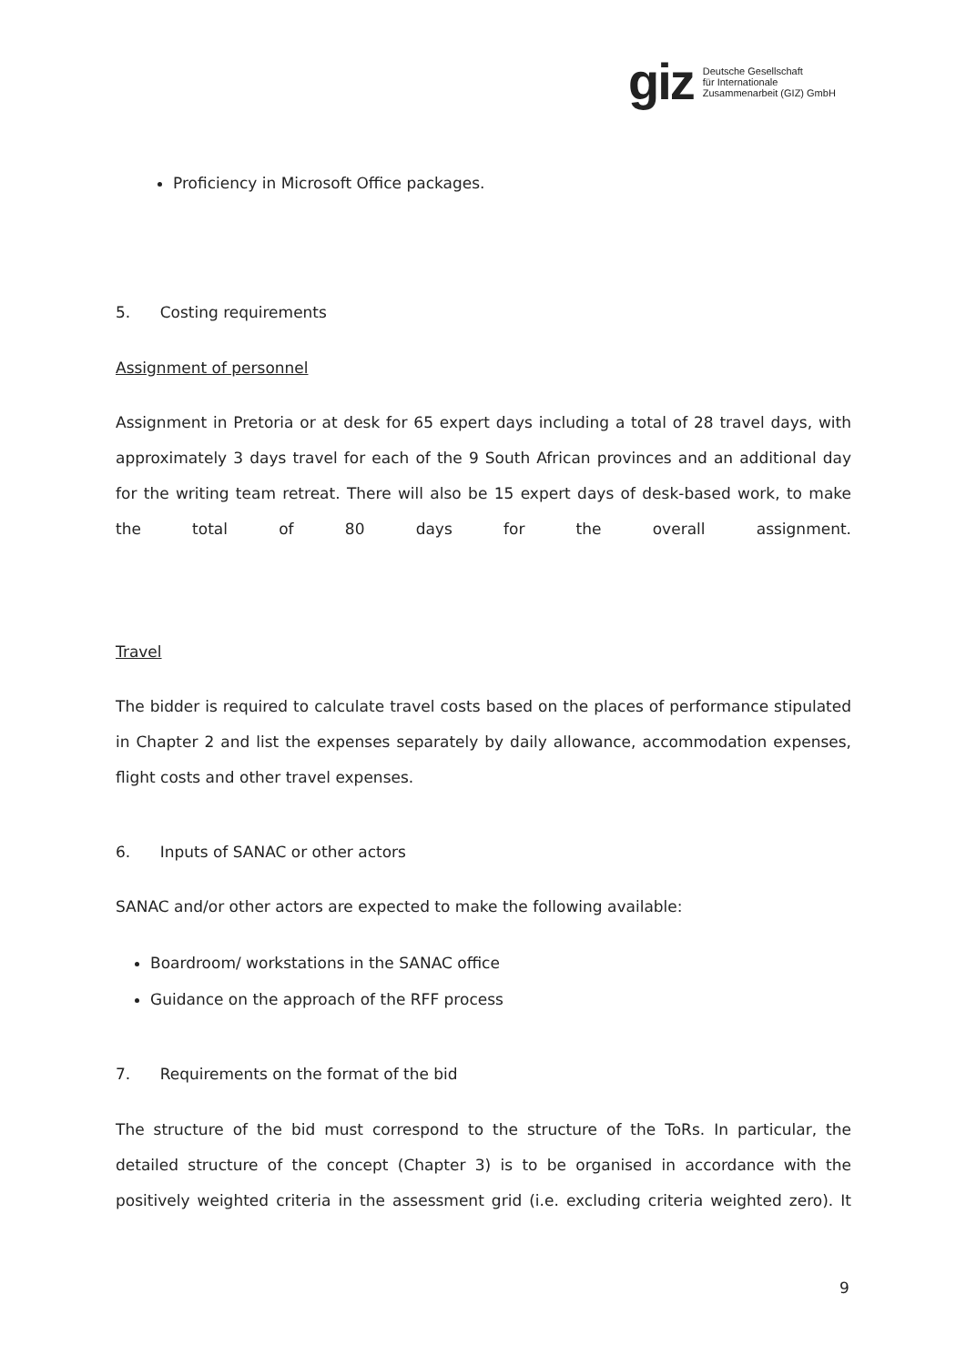giz Deutsche Gesellschaft
für Internationale
Zusammenarbeit (GIZ) GmbH
Proficiency in Microsoft Office packages.
5. Costing requirements
Assignment of personnel
Assignment in Pretoria or at desk for 65 expert days including a total of 28 travel days, with approximately 3 days travel for each of the 9 South African provinces and an additional day for the writing team retreat. There will also be 15 expert days of desk-based work, to make the total of 80 days for the overall assignment.
Travel
The bidder is required to calculate travel costs based on the places of performance stipulated in Chapter 2 and list the expenses separately by daily allowance, accommodation expenses, flight costs and other travel expenses.
6. Inputs of SANAC or other actors
SANAC and/or other actors are expected to make the following available:
Boardroom/ workstations in the SANAC office
Guidance on the approach of the RFF process
7. Requirements on the format of the bid
The structure of the bid must correspond to the structure of the ToRs. In particular, the detailed structure of the concept (Chapter 3) is to be organised in accordance with the positively weighted criteria in the assessment grid (i.e. excluding criteria weighted zero). It
9